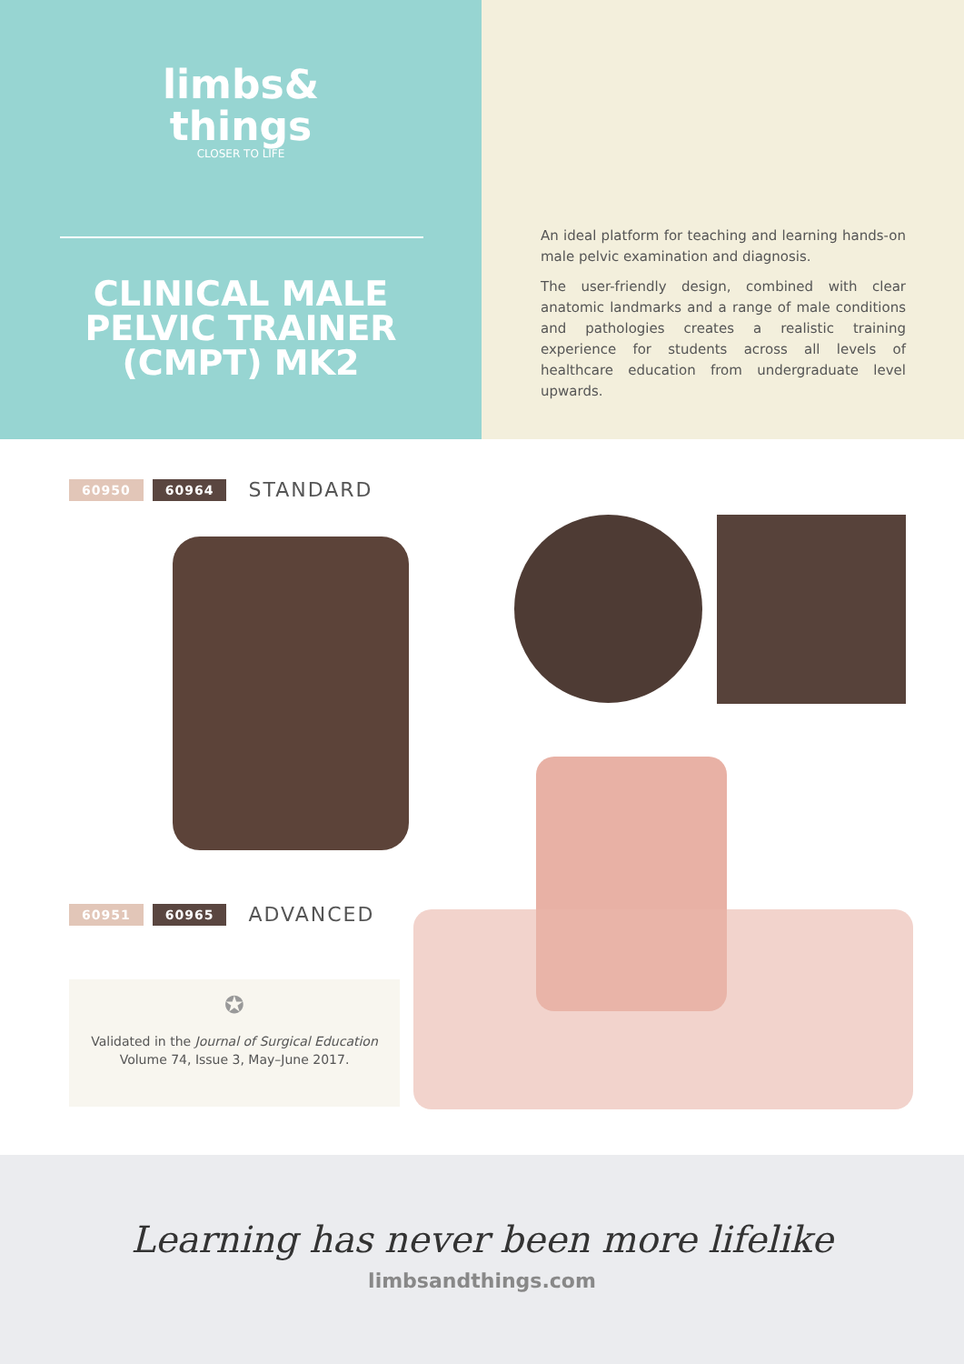limbs&
things
CLOSER TO LIFE
CLINICAL MALE
PELVIC TRAINER
(CMPT) MK2
An ideal platform for teaching and learning hands-on male pelvic examination and diagnosis.
The user-friendly design, combined with clear anatomic landmarks and a range of male conditions and pathologies creates a realistic training experience for students across all levels of healthcare education from undergraduate level upwards.
60950 60964 STANDARD
60951 60965 ADVANCED
✪
Validated in the Journal of Surgical Education
Volume 74, Issue 3, May–June 2017.
Learning has never been more lifelike
limbsandthings.com